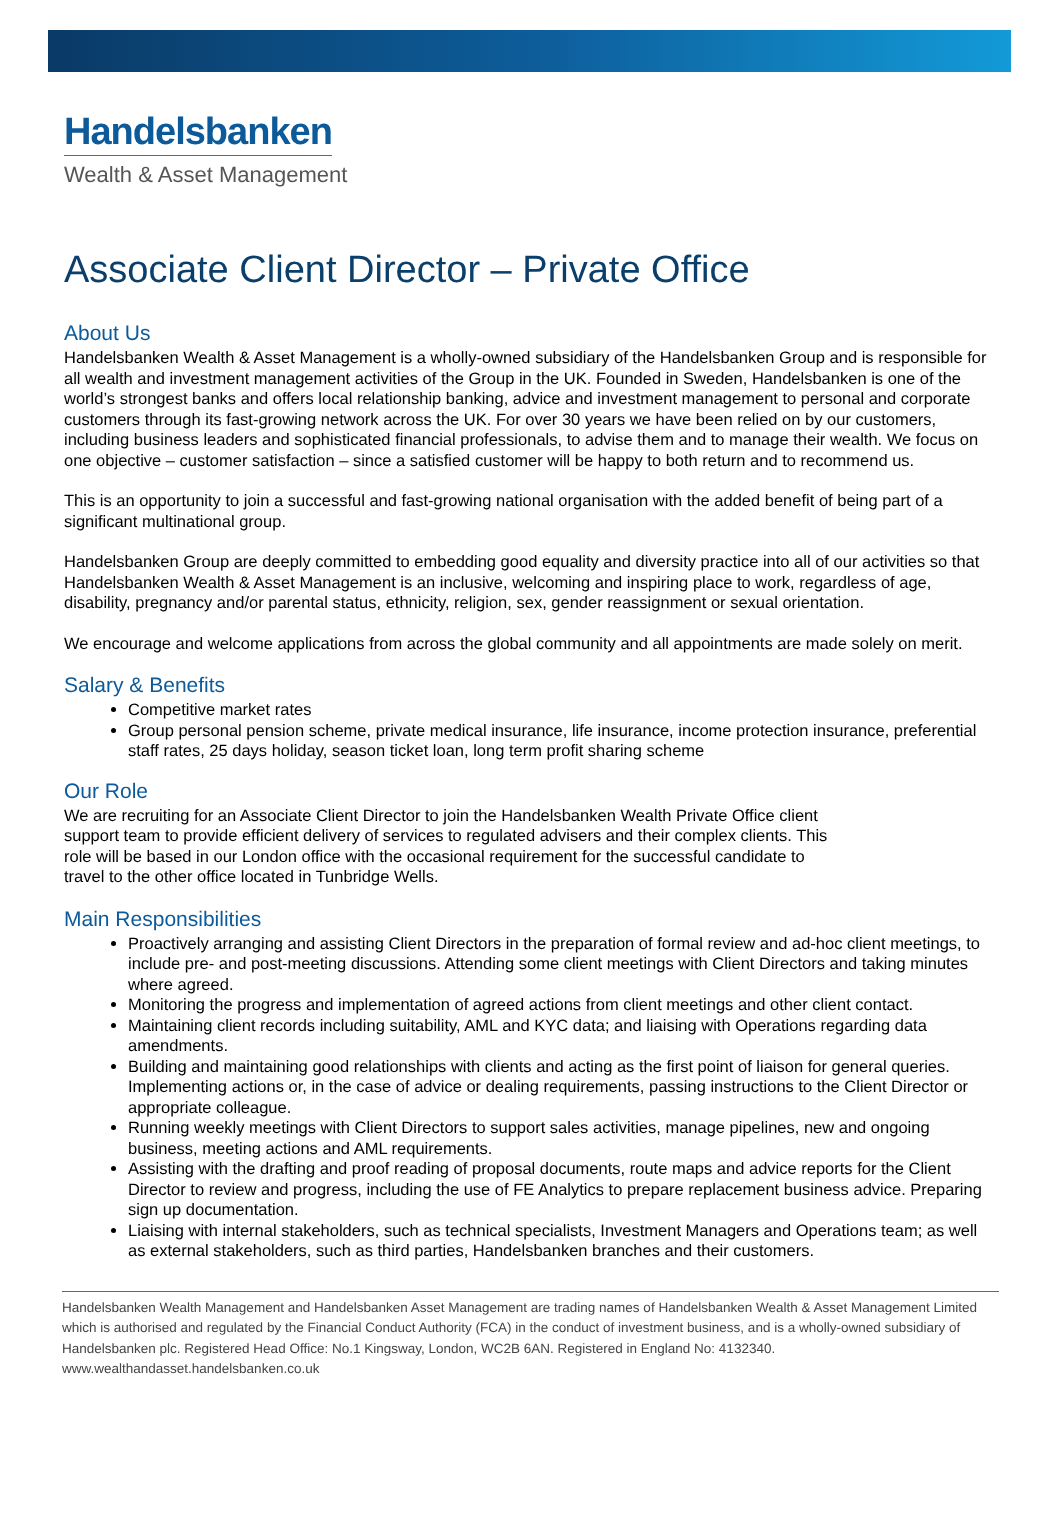Handelsbanken
Wealth & Asset Management
Associate Client Director – Private Office
About Us
Handelsbanken Wealth & Asset Management is a wholly-owned subsidiary of the Handelsbanken Group and is responsible for all wealth and investment management activities of the Group in the UK. Founded in Sweden, Handelsbanken is one of the world’s strongest banks and offers local relationship banking, advice and investment management to personal and corporate customers through its fast-growing network across the UK. For over 30 years we have been relied on by our customers, including business leaders and sophisticated financial professionals, to advise them and to manage their wealth. We focus on one objective – customer satisfaction – since a satisfied customer will be happy to both return and to recommend us.
This is an opportunity to join a successful and fast-growing national organisation with the added benefit of being part of a significant multinational group.
Handelsbanken Group are deeply committed to embedding good equality and diversity practice into all of our activities so that Handelsbanken Wealth & Asset Management is an inclusive, welcoming and inspiring place to work, regardless of age, disability, pregnancy and/or parental status, ethnicity, religion, sex, gender reassignment or sexual orientation.
We encourage and welcome applications from across the global community and all appointments are made solely on merit.
Salary & Benefits
Competitive market rates
Group personal pension scheme, private medical insurance, life insurance, income protection insurance, preferential staff rates, 25 days holiday, season ticket loan, long term profit sharing scheme
Our Role
We are recruiting for an Associate Client Director to join the Handelsbanken Wealth Private Office client support team to provide efficient delivery of services to regulated advisers and their complex clients. This role will be based in our London office with the occasional requirement for the successful candidate to travel to the other office located in Tunbridge Wells.
Main Responsibilities
Proactively arranging and assisting Client Directors in the preparation of formal review and ad-hoc client meetings, to include pre- and post-meeting discussions. Attending some client meetings with Client Directors and taking minutes where agreed.
Monitoring the progress and implementation of agreed actions from client meetings and other client contact.
Maintaining client records including suitability, AML and KYC data; and liaising with Operations regarding data amendments.
Building and maintaining good relationships with clients and acting as the first point of liaison for general queries. Implementing actions or, in the case of advice or dealing requirements, passing instructions to the Client Director or appropriate colleague.
Running weekly meetings with Client Directors to support sales activities, manage pipelines, new and ongoing business, meeting actions and AML requirements.
Assisting with the drafting and proof reading of proposal documents, route maps and advice reports for the Client Director to review and progress, including the use of FE Analytics to prepare replacement business advice. Preparing sign up documentation.
Liaising with internal stakeholders, such as technical specialists, Investment Managers and Operations team; as well as external stakeholders, such as third parties, Handelsbanken branches and their customers.
Handelsbanken Wealth Management and Handelsbanken Asset Management are trading names of Handelsbanken Wealth & Asset Management Limited which is authorised and regulated by the Financial Conduct Authority (FCA) in the conduct of investment business, and is a wholly-owned subsidiary of Handelsbanken plc. Registered Head Office: No.1 Kingsway, London, WC2B 6AN. Registered in England No: 4132340.
www.wealthandasset.handelsbanken.co.uk